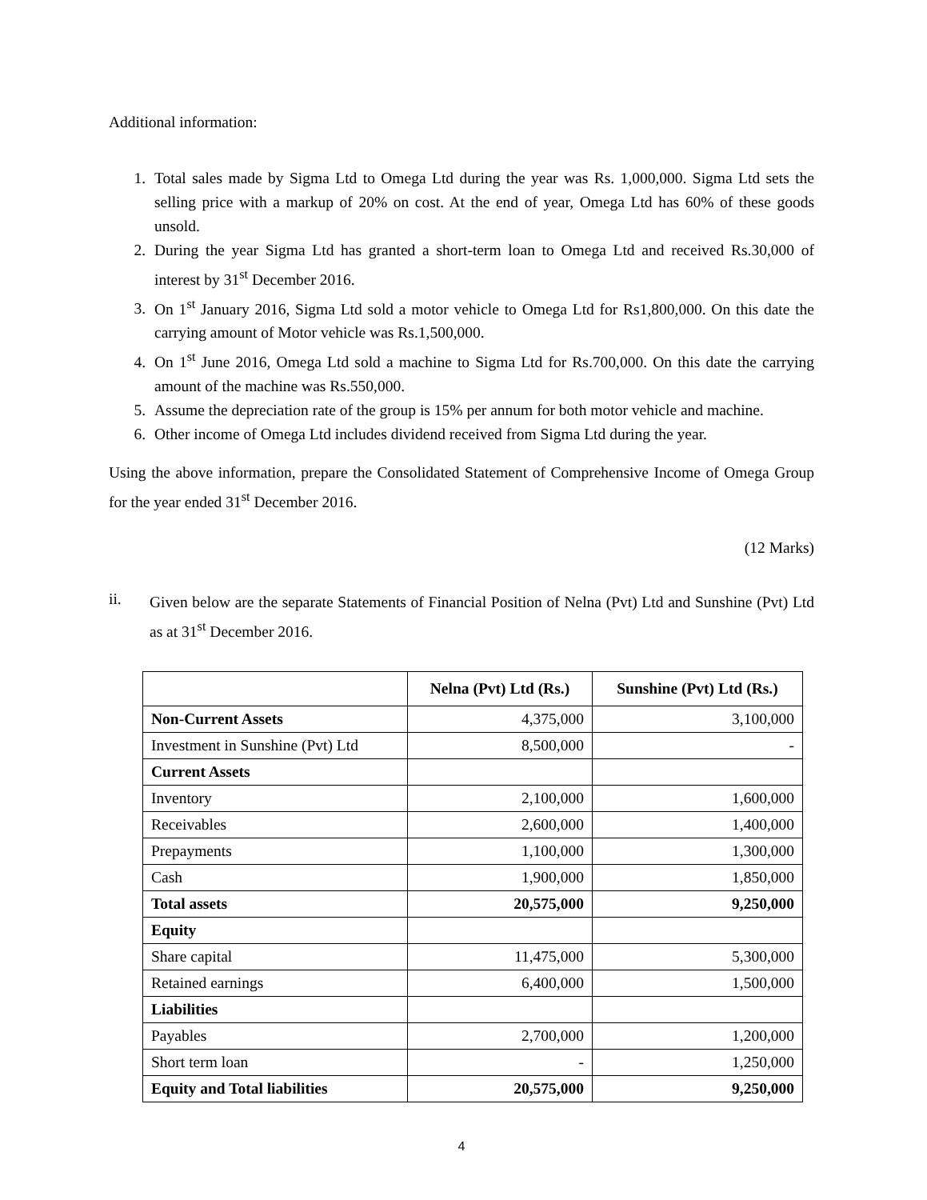Additional information:
1. Total sales made by Sigma Ltd to Omega Ltd during the year was Rs. 1,000,000. Sigma Ltd sets the selling price with a markup of 20% on cost. At the end of year, Omega Ltd has 60% of these goods unsold.
2. During the year Sigma Ltd has granted a short-term loan to Omega Ltd and received Rs.30,000 of interest by 31<sup>st</sup> December 2016.
3. On 1<sup>st</sup> January 2016, Sigma Ltd sold a motor vehicle to Omega Ltd for Rs1,800,000. On this date the carrying amount of Motor vehicle was Rs.1,500,000.
4. On 1<sup>st</sup> June 2016, Omega Ltd sold a machine to Sigma Ltd for Rs.700,000. On this date the carrying amount of the machine was Rs.550,000.
5. Assume the depreciation rate of the group is 15% per annum for both motor vehicle and machine.
6. Other income of Omega Ltd includes dividend received from Sigma Ltd during the year.
Using the above information, prepare the Consolidated Statement of Comprehensive Income of Omega Group for the year ended 31<sup>st</sup> December 2016.
(12 Marks)
ii.
Given below are the separate Statements of Financial Position of Nelna (Pvt) Ltd and Sunshine (Pvt) Ltd as at 31<sup>st</sup> December 2016.
| | Nelna (Pvt) Ltd (Rs.) | Sunshine (Pvt) Ltd (Rs.) |
| --- | --- | --- |
| Non-Current Assets | 4,375,000 | 3,100,000 |
| Investment in Sunshine (Pvt) Ltd | 8,500,000 | - |
| Current Assets | | |
| Inventory | 2,100,000 | 1,600,000 |
| Receivables | 2,600,000 | 1,400,000 |
| Prepayments | 1,100,000 | 1,300,000 |
| Cash | 1,900,000 | 1,850,000 |
| Total assets | 20,575,000 | 9,250,000 |
| Equity | | |
| Share capital | 11,475,000 | 5,300,000 |
| Retained earnings | 6,400,000 | 1,500,000 |
| Liabilities | | |
| Payables | 2,700,000 | 1,200,000 |
| Short term loan | - | 1,250,000 |
| Equity and Total liabilities | 20,575,000 | 9,250,000 |
4